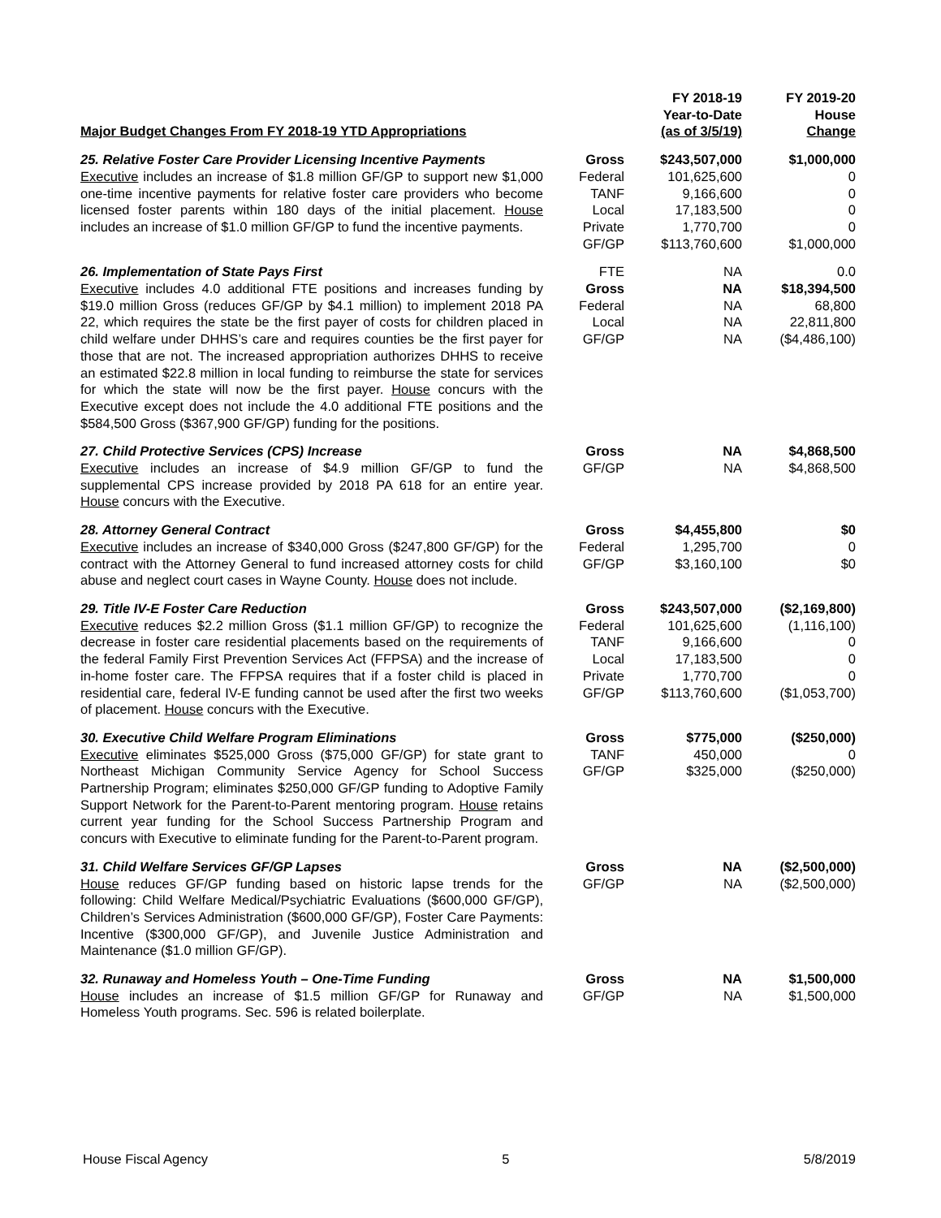| Major Budget Changes From FY 2018-19 YTD Appropriations | | FY 2018-19 Year-to-Date (as of 3/5/19) | FY 2019-20 House Change |
| --- | --- | --- | --- |
| 25. Relative Foster Care Provider Licensing Incentive Payments Executive includes an increase of $1.8 million GF/GP to support new $1,000 one-time incentive payments for relative foster care providers who become licensed foster parents within 180 days of the initial placement. House includes an increase of $1.0 million GF/GP to fund the incentive payments. | Gross Federal TANF Local Private GF/GP | $243,507,000 101,625,600 9,166,600 17,183,500 1,770,700 $113,760,600 | $1,000,000 0 0 0 0 $1,000,000 |
| 26. Implementation of State Pays First Executive includes 4.0 additional FTE positions and increases funding by $19.0 million Gross (reduces GF/GP by $4.1 million) to implement 2018 PA 22, which requires the state be the first payer of costs for children placed in child welfare under DHHS’s care and requires counties be the first payer for those that are not. The increased appropriation authorizes DHHS to receive an estimated $22.8 million in local funding to reimburse the state for services for which the state will now be the first payer. House concurs with the Executive except does not include the 4.0 additional FTE positions and the $584,500 Gross ($367,900 GF/GP) funding for the positions. | FTE Gross Federal Local GF/GP | NA NA NA NA NA | 0.0 $18,394,500 68,800 22,811,800 ($4,486,100) |
| 27. Child Protective Services (CPS) Increase Executive includes an increase of $4.9 million GF/GP to fund the supplemental CPS increase provided by 2018 PA 618 for an entire year. House concurs with the Executive. | Gross GF/GP | NA NA | $4,868,500 $4,868,500 |
| 28. Attorney General Contract Executive includes an increase of $340,000 Gross ($247,800 GF/GP) for the contract with the Attorney General to fund increased attorney costs for child abuse and neglect court cases in Wayne County. House does not include. | Gross Federal GF/GP | $4,455,800 1,295,700 $3,160,100 | $0 0 $0 |
| 29. Title IV-E Foster Care Reduction Executive reduces $2.2 million Gross ($1.1 million GF/GP) to recognize the decrease in foster care residential placements based on the requirements of the federal Family First Prevention Services Act (FFPSA) and the increase of in-home foster care. The FFPSA requires that if a foster child is placed in residential care, federal IV-E funding cannot be used after the first two weeks of placement. House concurs with the Executive. | Gross Federal TANF Local Private GF/GP | $243,507,000 101,625,600 9,166,600 17,183,500 1,770,700 $113,760,600 | ($2,169,800) (1,116,100) 0 0 0 ($1,053,700) |
| 30. Executive Child Welfare Program Eliminations Executive eliminates $525,000 Gross ($75,000 GF/GP) for state grant to Northeast Michigan Community Service Agency for School Success Partnership Program; eliminates $250,000 GF/GP funding to Adoptive Family Support Network for the Parent-to-Parent mentoring program. House retains current year funding for the School Success Partnership Program and concurs with Executive to eliminate funding for the Parent-to-Parent program. | Gross TANF GF/GP | $775,000 450,000 $325,000 | ($250,000) 0 ($250,000) |
| 31. Child Welfare Services GF/GP Lapses House reduces GF/GP funding based on historic lapse trends for the following: Child Welfare Medical/Psychiatric Evaluations ($600,000 GF/GP), Children’s Services Administration ($600,000 GF/GP), Foster Care Payments: Incentive ($300,000 GF/GP), and Juvenile Justice Administration and Maintenance ($1.0 million GF/GP). | Gross GF/GP | NA NA | ($2,500,000) ($2,500,000) |
| 32. Runaway and Homeless Youth – One-Time Funding House includes an increase of $1.5 million GF/GP for Runaway and Homeless Youth programs. Sec. 596 is related boilerplate. | Gross GF/GP | NA NA | $1,500,000 $1,500,000 |
House Fiscal Agency 5 5/8/2019